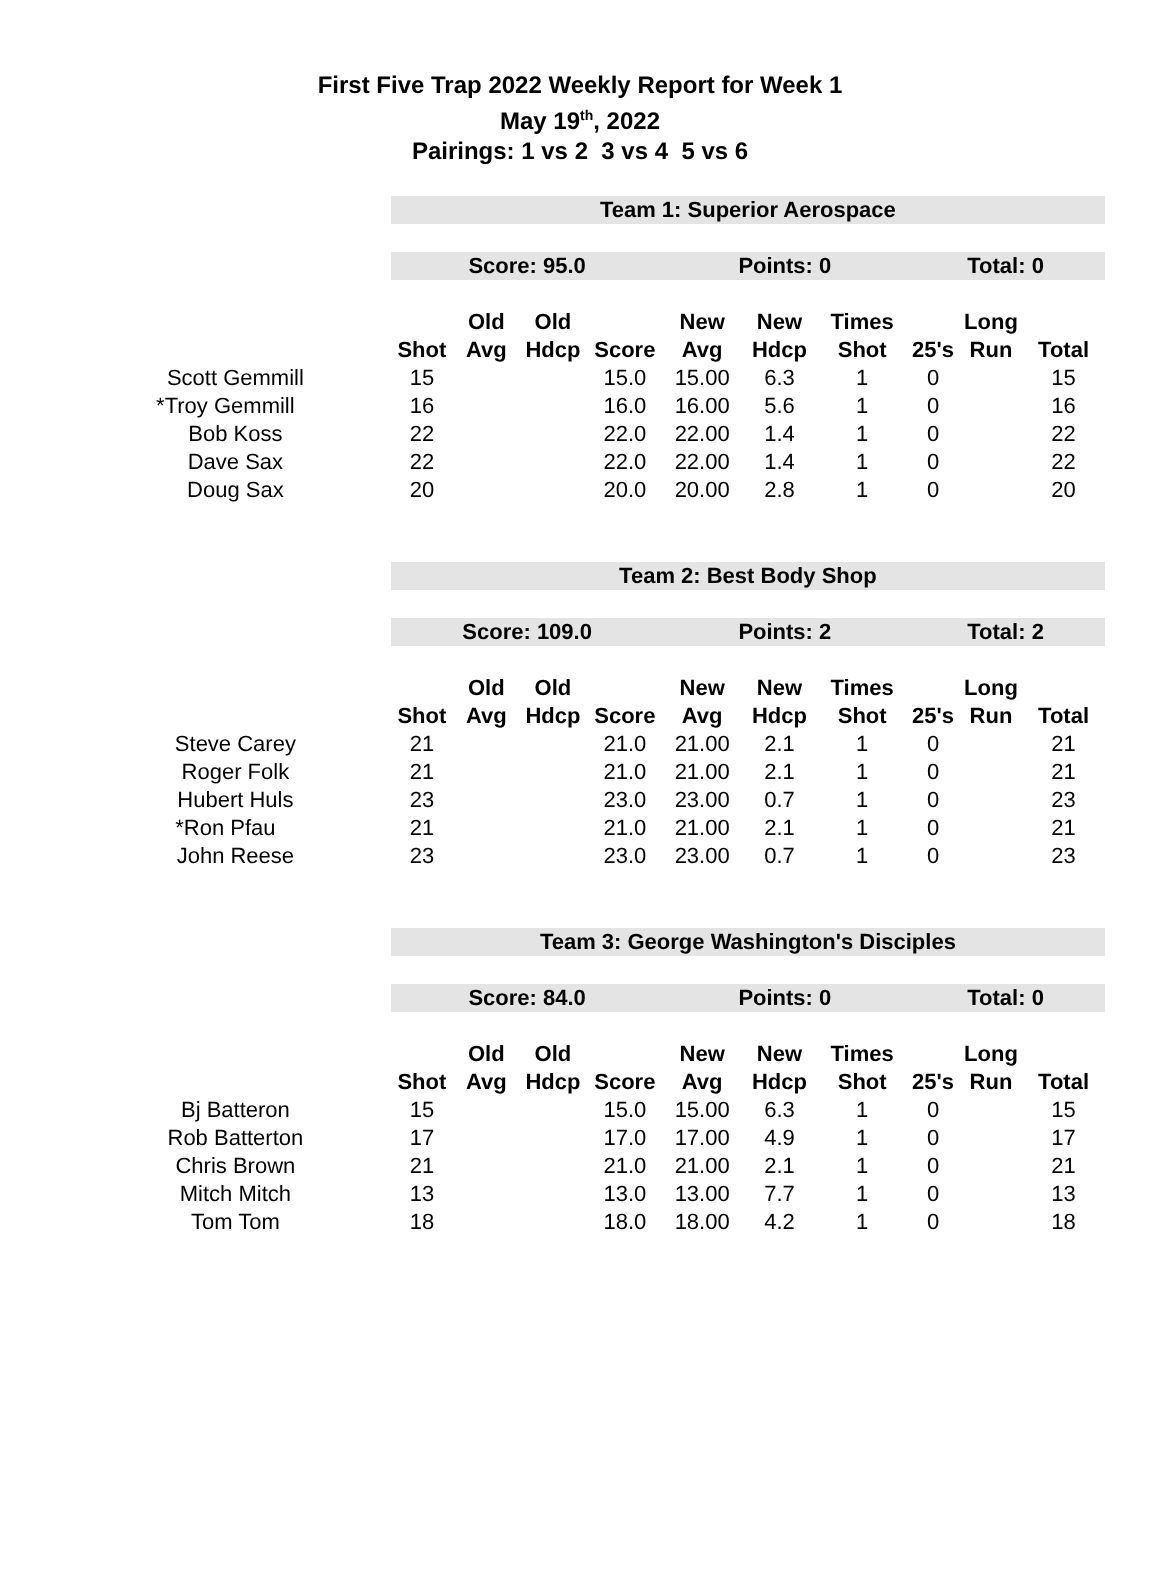First Five Trap 2022 Weekly Report for Week 1
May 19<sup>th</sup>, 2022
Pairings: 1 vs 2 3 vs 4 5 vs 6
| | Team 1: Superior Aerospace | | | | | | | | | |
| | Score: 95.0 | | | | Points: 0 | | | Total: 0 | | |
| | | Old | Old | | New | New | Times | | Long | |
| | Shot | Avg | Hdcp | Score | Avg | Hdcp | Shot | 25's | Run | Total |
| Scott Gemmill | 15 | | | 15.0 | 15.00 | 6.3 | 1 | 0 | | 15 |
| *Troy Gemmill | 16 | | | 16.0 | 16.00 | 5.6 | 1 | 0 | | 16 |
| Bob Koss | 22 | | | 22.0 | 22.00 | 1.4 | 1 | 0 | | 22 |
| Dave Sax | 22 | | | 22.0 | 22.00 | 1.4 | 1 | 0 | | 22 |
| Doug Sax | 20 | | | 20.0 | 20.00 | 2.8 | 1 | 0 | | 20 |
| | Team 2: Best Body Shop | | | | | | | | | |
| | Score: 109.0 | | | | Points: 2 | | | Total: 2 | | |
| | | Old | Old | | New | New | Times | | Long | |
| | Shot | Avg | Hdcp | Score | Avg | Hdcp | Shot | 25's | Run | Total |
| Steve Carey | 21 | | | 21.0 | 21.00 | 2.1 | 1 | 0 | | 21 |
| Roger Folk | 21 | | | 21.0 | 21.00 | 2.1 | 1 | 0 | | 21 |
| Hubert Huls | 23 | | | 23.0 | 23.00 | 0.7 | 1 | 0 | | 23 |
| *Ron Pfau | 21 | | | 21.0 | 21.00 | 2.1 | 1 | 0 | | 21 |
| John Reese | 23 | | | 23.0 | 23.00 | 0.7 | 1 | 0 | | 23 |
| | Team 3: George Washington's Disciples | | | | | | | | | |
| | Score: 84.0 | | | | Points: 0 | | | Total: 0 | | |
| | | Old | Old | | New | New | Times | | Long | |
| | Shot | Avg | Hdcp | Score | Avg | Hdcp | Shot | 25's | Run | Total |
| Bj Batteron | 15 | | | 15.0 | 15.00 | 6.3 | 1 | 0 | | 15 |
| Rob Batterton | 17 | | | 17.0 | 17.00 | 4.9 | 1 | 0 | | 17 |
| Chris Brown | 21 | | | 21.0 | 21.00 | 2.1 | 1 | 0 | | 21 |
| Mitch Mitch | 13 | | | 13.0 | 13.00 | 7.7 | 1 | 0 | | 13 |
| Tom Tom | 18 | | | 18.0 | 18.00 | 4.2 | 1 | 0 | | 18 |